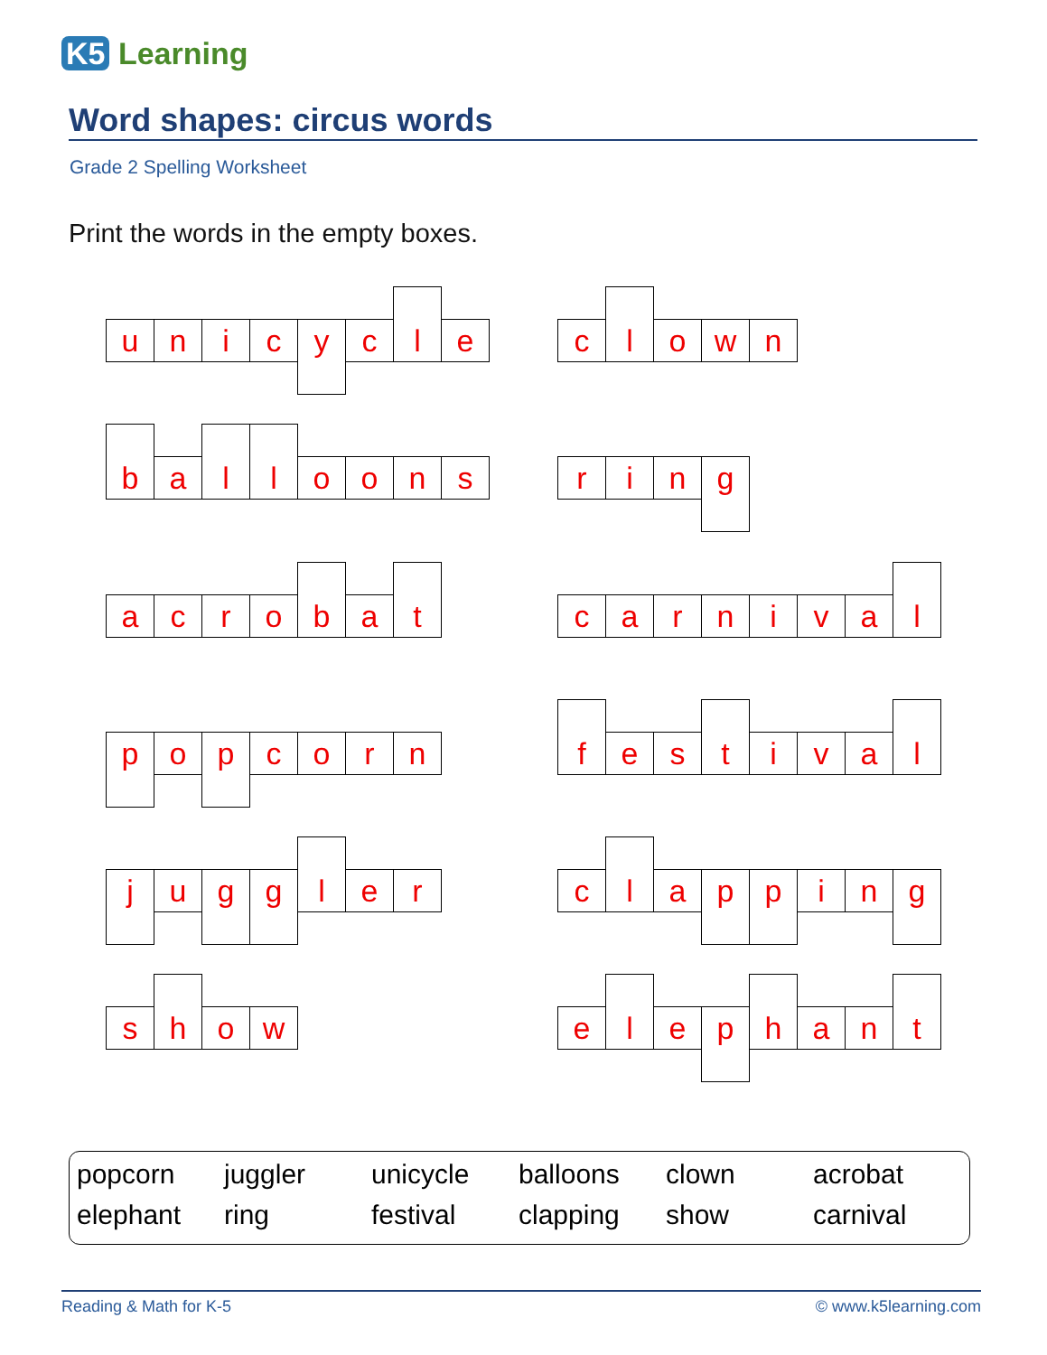K5 Learning
Word shapes: circus words
Grade 2 Spelling Worksheet
Print the words in the empty boxes.
u n i c
y
c
l
e
c
l
o w n
b
a
l l
o o n s
r i n
g
a c r o
b
a
t
c a r n i v a
l
p
o
p
c o r n
f
e s
t
i v a
l
j
u
g g
l
e r
c
l
a
p p
i n
g
s
h
o w
e
l
e
p
h
a n
t
popcorn juggler unicycle balloons clown acrobat elephant ring festival clapping show carnival
Reading & Math for K-5 © www.k5learning.com